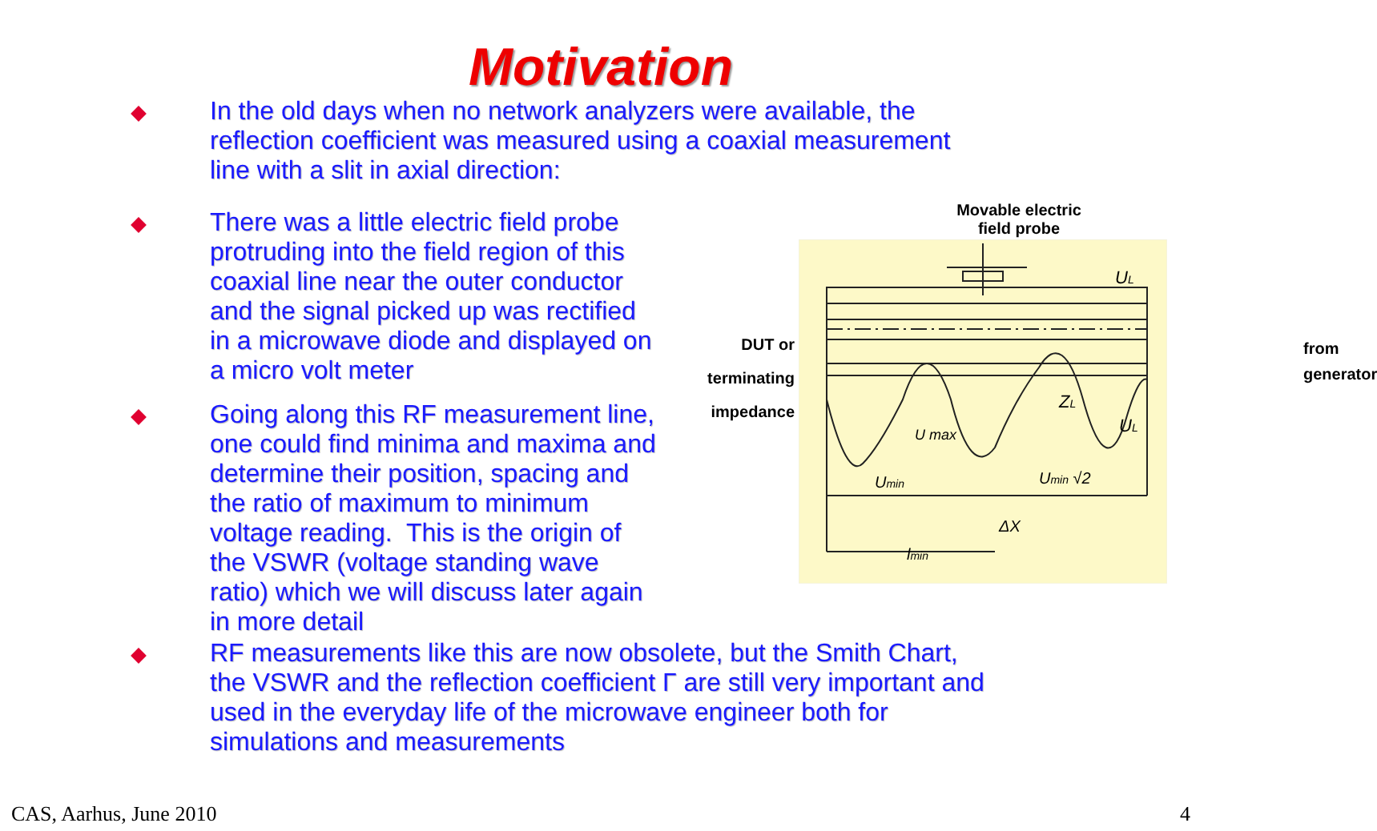Motivation
In the old days when no network analyzers were available, the
reflection coefficient was measured using a coaxial measurement
line with a slit in axial direction:
There was a little electric field probe protruding into the field region of this coaxial line near the outer conductor and the signal picked up was rectified in a microwave diode and displayed on a micro volt meter
Going along this RF measurement line, one could find minima and maxima and determine their position, spacing and the ratio of maximum to minimum voltage reading. This is the origin of the VSWR (voltage standing wave ratio) which we will discuss later again in more detail
Movable electric
field probe
DUT or
terminating
impedance
from
generator
UL
ZL
UL
Umin
Umin √2
U max
ΔX
lmin
RF measurements like this are now obsolete, but the Smith Chart,
the VSWR and the reflection coefficient Γ are still very important and
used in the everyday life of the microwave engineer both for
simulations and measurements
CAS, Aarhus, June 2010 4